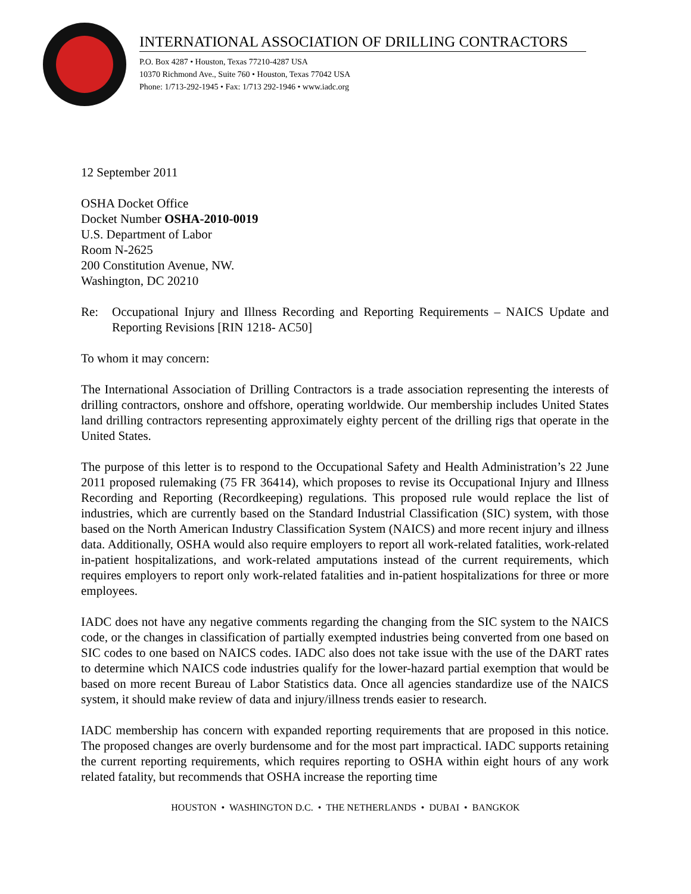INTERNATIONAL ASSOCIATION OF DRILLING CONTRACTORS
P.O. Box 4287 • Houston, Texas 77210-4287 USA
10370 Richmond Ave., Suite 760 • Houston, Texas 77042 USA
Phone: 1/713-292-1945 • Fax: 1/713 292-1946 • www.iadc.org
12 September 2011
OSHA Docket Office
Docket Number OSHA-2010-0019
U.S. Department of Labor
Room N-2625
200 Constitution Avenue, NW.
Washington, DC 20210
Re: Occupational Injury and Illness Recording and Reporting Requirements – NAICS Update and Reporting Revisions [RIN 1218- AC50]
To whom it may concern:
The International Association of Drilling Contractors is a trade association representing the interests of drilling contractors, onshore and offshore, operating worldwide. Our membership includes United States land drilling contractors representing approximately eighty percent of the drilling rigs that operate in the United States.
The purpose of this letter is to respond to the Occupational Safety and Health Administration’s 22 June 2011 proposed rulemaking (75 FR 36414), which proposes to revise its Occupational Injury and Illness Recording and Reporting (Recordkeeping) regulations. This proposed rule would replace the list of industries, which are currently based on the Standard Industrial Classification (SIC) system, with those based on the North American Industry Classification System (NAICS) and more recent injury and illness data. Additionally, OSHA would also require employers to report all work-related fatalities, work-related in-patient hospitalizations, and work-related amputations instead of the current requirements, which requires employers to report only work-related fatalities and in-patient hospitalizations for three or more employees.
IADC does not have any negative comments regarding the changing from the SIC system to the NAICS code, or the changes in classification of partially exempted industries being converted from one based on SIC codes to one based on NAICS codes. IADC also does not take issue with the use of the DART rates to determine which NAICS code industries qualify for the lower-hazard partial exemption that would be based on more recent Bureau of Labor Statistics data. Once all agencies standardize use of the NAICS system, it should make review of data and injury/illness trends easier to research.
IADC membership has concern with expanded reporting requirements that are proposed in this notice. The proposed changes are overly burdensome and for the most part impractical. IADC supports retaining the current reporting requirements, which requires reporting to OSHA within eight hours of any work related fatality, but recommends that OSHA increase the reporting time
HOUSTON • WASHINGTON D.C. • THE NETHERLANDS • DUBAI • BANGKOK